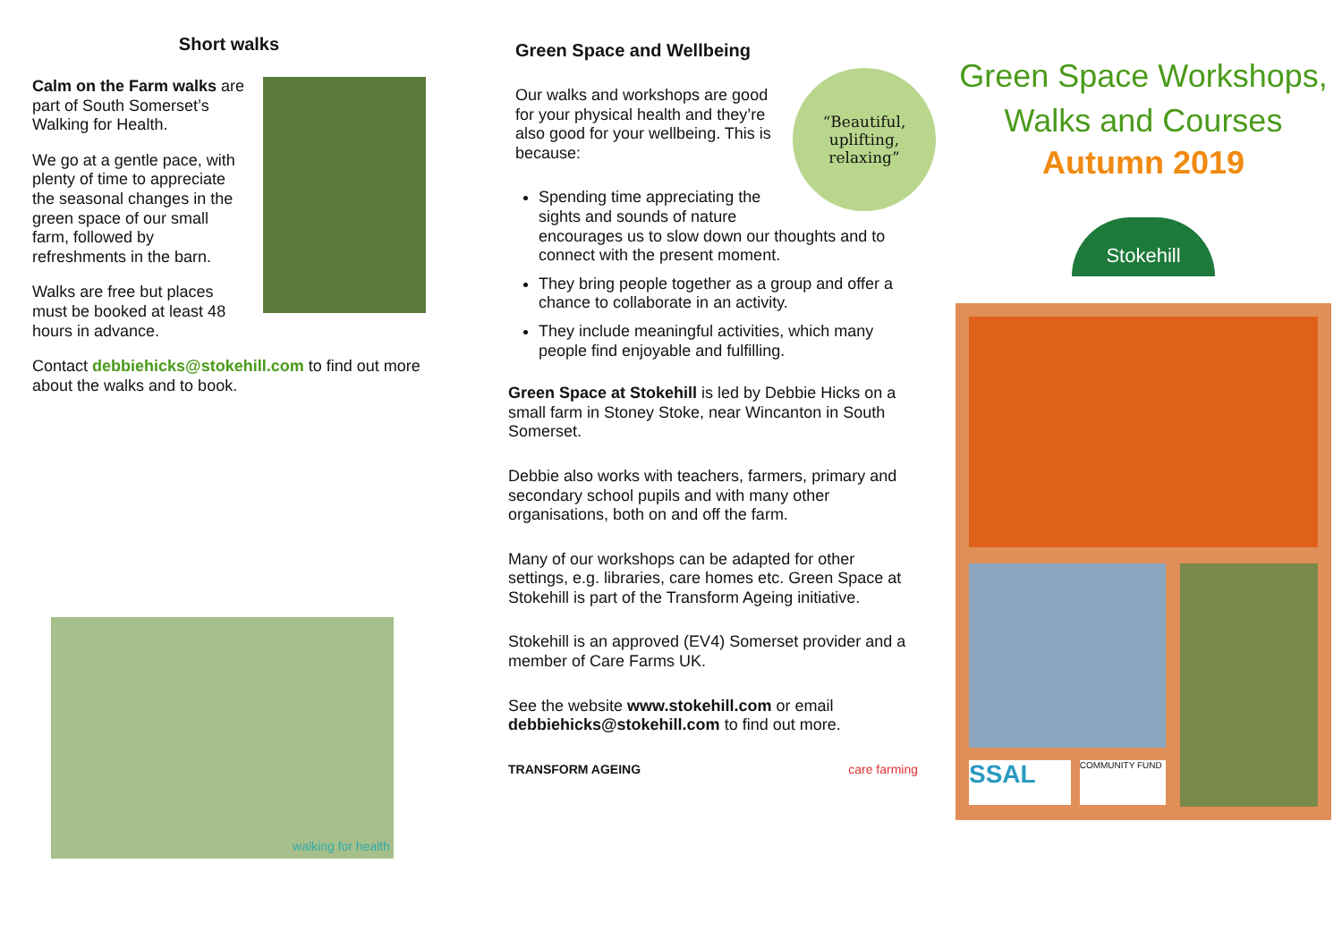Short walks
Calm on the Farm walks are part of South Somerset’s Walking for Health.
We go at a gentle pace, with plenty of time to appreciate the seasonal changes in the green space of our small farm, followed by refreshments in the barn.
Walks are free but places must be booked at least 48 hours in advance.
Contact debbiehicks@stokehill.com to find out more about the walks and to book.
walking for health
Green Space and Wellbeing
“Beautiful,
uplifting,
relaxing”
Our walks and workshops are good for your physical health and they’re also good for your wellbeing. This is because:
Spending time appreciating the sights and sounds of nature encourages us to slow down our thoughts and to connect with the present moment.
They bring people together as a group and offer a chance to collaborate in an activity.
They include meaningful activities, which many people find enjoyable and fulfilling.
Green Space at Stokehill is led by Debbie Hicks on a small farm in Stoney Stoke, near Wincanton in South Somerset.
Debbie also works with teachers, farmers, primary and secondary school pupils and with many other organisations, both on and off the farm.
Many of our workshops can be adapted for other settings, e.g. libraries, care homes etc. Green Space at Stokehill is part of the Transform Ageing initiative.
Stokehill is an approved (EV4) Somerset provider and a member of Care Farms UK.
See the website www.stokehill.com or email debbiehicks@stokehill.com to find out more.
TRANSFORM AGEING care farming
Green Space Workshops,
Walks and Courses
Autumn 2019
Stokehill
SSAL
COMMUNITY FUND